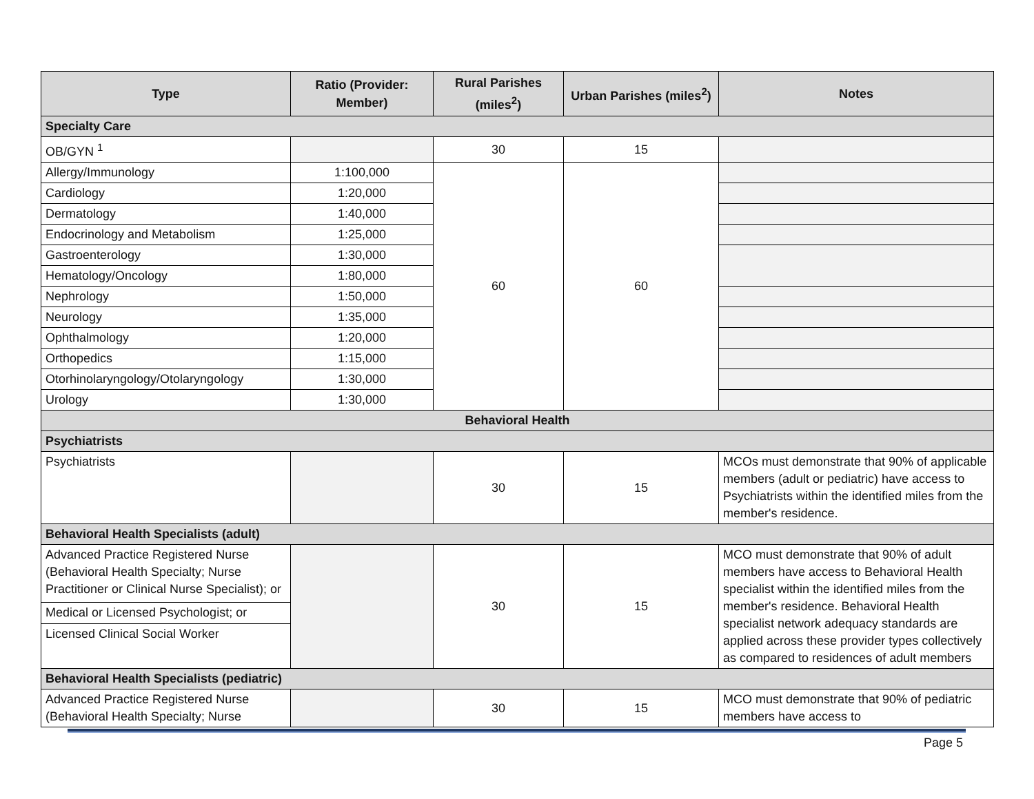| Type | Ratio (Provider: Member) | Rural Parishes (miles<sup>2</sup>) | Urban Parishes (miles<sup>2</sup>) | Notes |
| --- | --- | --- | --- | --- |
| Specialty Care | | | | |
| OB/GYN <sup>1</sup> | | 30 | 15 | |
| Allergy/Immunology | 1:100,000 | 60 | 60 | |
| Cardiology | 1:20,000 | | | |
| Dermatology | 1:40,000 | | | |
| Endocrinology and Metabolism | 1:25,000 | | | |
| Gastroenterology | 1:30,000 | | | |
| Hematology/Oncology | 1:80,000 | | | |
| Nephrology | 1:50,000 | | | |
| Neurology | 1:35,000 | | | |
| Ophthalmology | 1:20,000 | | | |
| Orthopedics | 1:15,000 | | | |
| Otorhinolaryngology/Otolaryngology | 1:30,000 | | | |
| Urology | 1:30,000 | | | |
| Behavioral Health | | | | |
| Psychiatrists | | | | |
| Psychiatrists | | 30 | 15 | MCOs must demonstrate that 90% of applicable members (adult or pediatric) have access to Psychiatrists within the identified miles from the member's residence. |
| Behavioral Health Specialists (adult) | | | | |
| Advanced Practice Registered Nurse (Behavioral Health Specialty; Nurse Practitioner or Clinical Nurse Specialist); or | | 30 | 15 | MCO must demonstrate that 90% of adult members have access to Behavioral Health specialist within the identified miles from the member's residence. Behavioral Health specialist network adequacy standards are applied across these provider types collectively as compared to residences of adult members |
| Medical or Licensed Psychologist; or | | | | |
| Licensed Clinical Social Worker | | | | |
| Behavioral Health Specialists (pediatric) | | | | |
| Advanced Practice Registered Nurse (Behavioral Health Specialty; Nurse | | 30 | 15 | MCO must demonstrate that 90% of pediatric members have access to |
Page 5